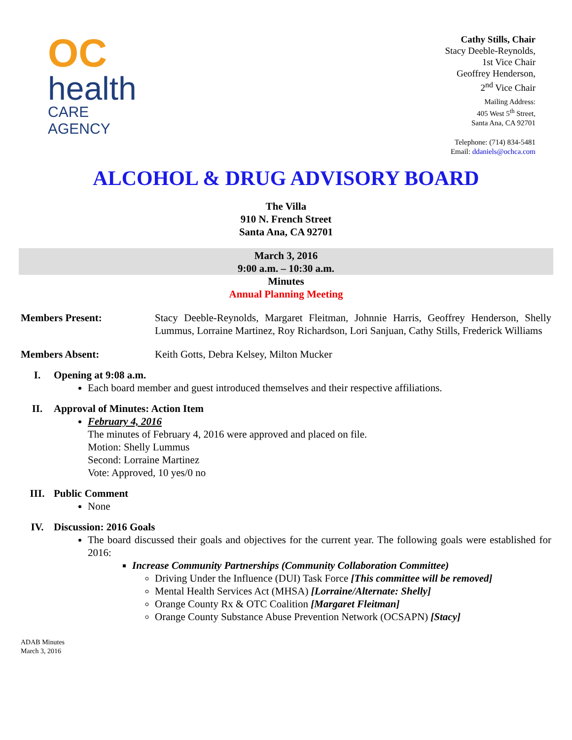OC
health
CARE AGENCY
Cathy Stills, Chair
Stacy Deeble-Reynolds,
1st Vice Chair
Geoffrey Henderson,
2<sup>nd</sup> Vice Chair
Mailing Address:
405 West 5<sup>th</sup> Street,
Santa Ana, CA 92701
Telephone: (714) 834-5481
Email: ddaniels@ochca.com
ALCOHOL & DRUG ADVISORY BOARD
The Villa
910 N. French Street
Santa Ana, CA 92701
March 3, 2016
9:00 a.m. – 10:30 a.m.
Minutes
Annual Planning Meeting
Members Present: Stacy Deeble-Reynolds, Margaret Fleitman, Johnnie Harris, Geoffrey Henderson, Shelly Lummus, Lorraine Martinez, Roy Richardson, Lori Sanjuan, Cathy Stills, Frederick Williams
Members Absent: Keith Gotts, Debra Kelsey, Milton Mucker
I. Opening at 9:08 a.m.
Each board member and guest introduced themselves and their respective affiliations.
II. Approval of Minutes: Action Item
February 4, 2016
The minutes of February 4, 2016 were approved and placed on file.
Motion: Shelly Lummus
Second: Lorraine Martinez
Vote: Approved, 10 yes/0 no
III. Public Comment
None
IV. Discussion: 2016 Goals
The board discussed their goals and objectives for the current year. The following goals were established for 2016:
Increase Community Partnerships (Community Collaboration Committee)
Driving Under the Influence (DUI) Task Force [This committee will be removed]
Mental Health Services Act (MHSA) [Lorraine/Alternate: Shelly]
Orange County Rx & OTC Coalition [Margaret Fleitman]
Orange County Substance Abuse Prevention Network (OCSAPN) [Stacy]
ADAB Minutes
March 3, 2016